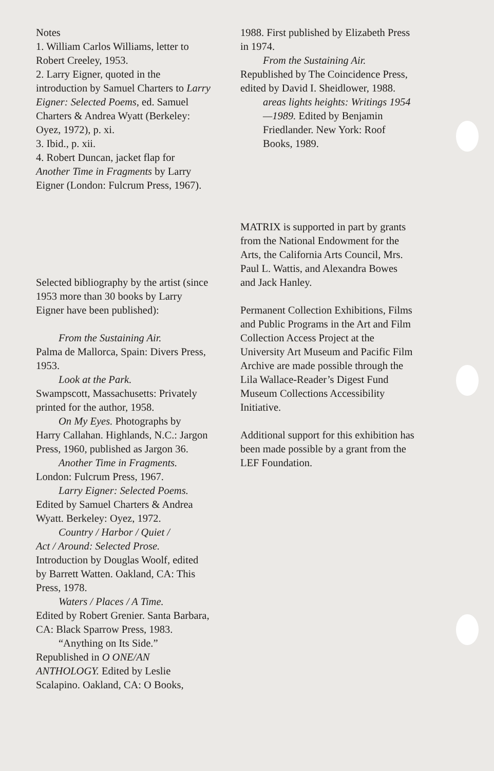Notes
1. William Carlos Williams, letter to Robert Creeley, 1953.
2. Larry Eigner, quoted in the introduction by Samuel Charters to Larry Eigner: Selected Poems, ed. Samuel Charters & Andrea Wyatt (Berkeley: Oyez, 1972), p. xi.
3. Ibid., p. xii.
4. Robert Duncan, jacket flap for Another Time in Fragments by Larry Eigner (London: Fulcrum Press, 1967).
Selected bibliography by the artist (since 1953 more than 30 books by Larry Eigner have been published):
From the Sustaining Air.
Palma de Mallorca, Spain: Divers Press, 1953.
Look at the Park.
Swampscott, Massachusetts: Privately printed for the author, 1958.
On My Eyes. Photographs by
Harry Callahan. Highlands, N.C.: Jargon Press, 1960, published as Jargon 36.
Another Time in Fragments.
London: Fulcrum Press, 1967.
Larry Eigner: Selected Poems.
Edited by Samuel Charters & Andrea Wyatt. Berkeley: Oyez, 1972.
Country / Harbor / Quiet /
Act / Around: Selected Prose. Introduction by Douglas Woolf, edited by Barrett Watten. Oakland, CA: This Press, 1978.
Waters / Places / A Time.
Edited by Robert Grenier. Santa Barbara, CA: Black Sparrow Press, 1983.
“Anything on Its Side.”
Republished in O ONE/AN ANTHOLOGY. Edited by Leslie Scalapino. Oakland, CA: O Books,
1988. First published by Elizabeth Press in 1974.
From the Sustaining Air.
Republished by The Coincidence Press, edited by David I. Sheidlower, 1988.
areas lights heights: Writings 1954—1989. Edited by Benjamin Friedlander. New York: Roof Books, 1989.
MATRIX is supported in part by grants from the National Endowment for the Arts, the California Arts Council, Mrs. Paul L. Wattis, and Alexandra Bowes and Jack Hanley.
Permanent Collection Exhibitions, Films and Public Programs in the Art and Film Collection Access Project at the University Art Museum and Pacific Film Archive are made possible through the Lila Wallace-Reader’s Digest Fund Museum Collections Accessibility Initiative.
Additional support for this exhibition has been made possible by a grant from the LEF Foundation.